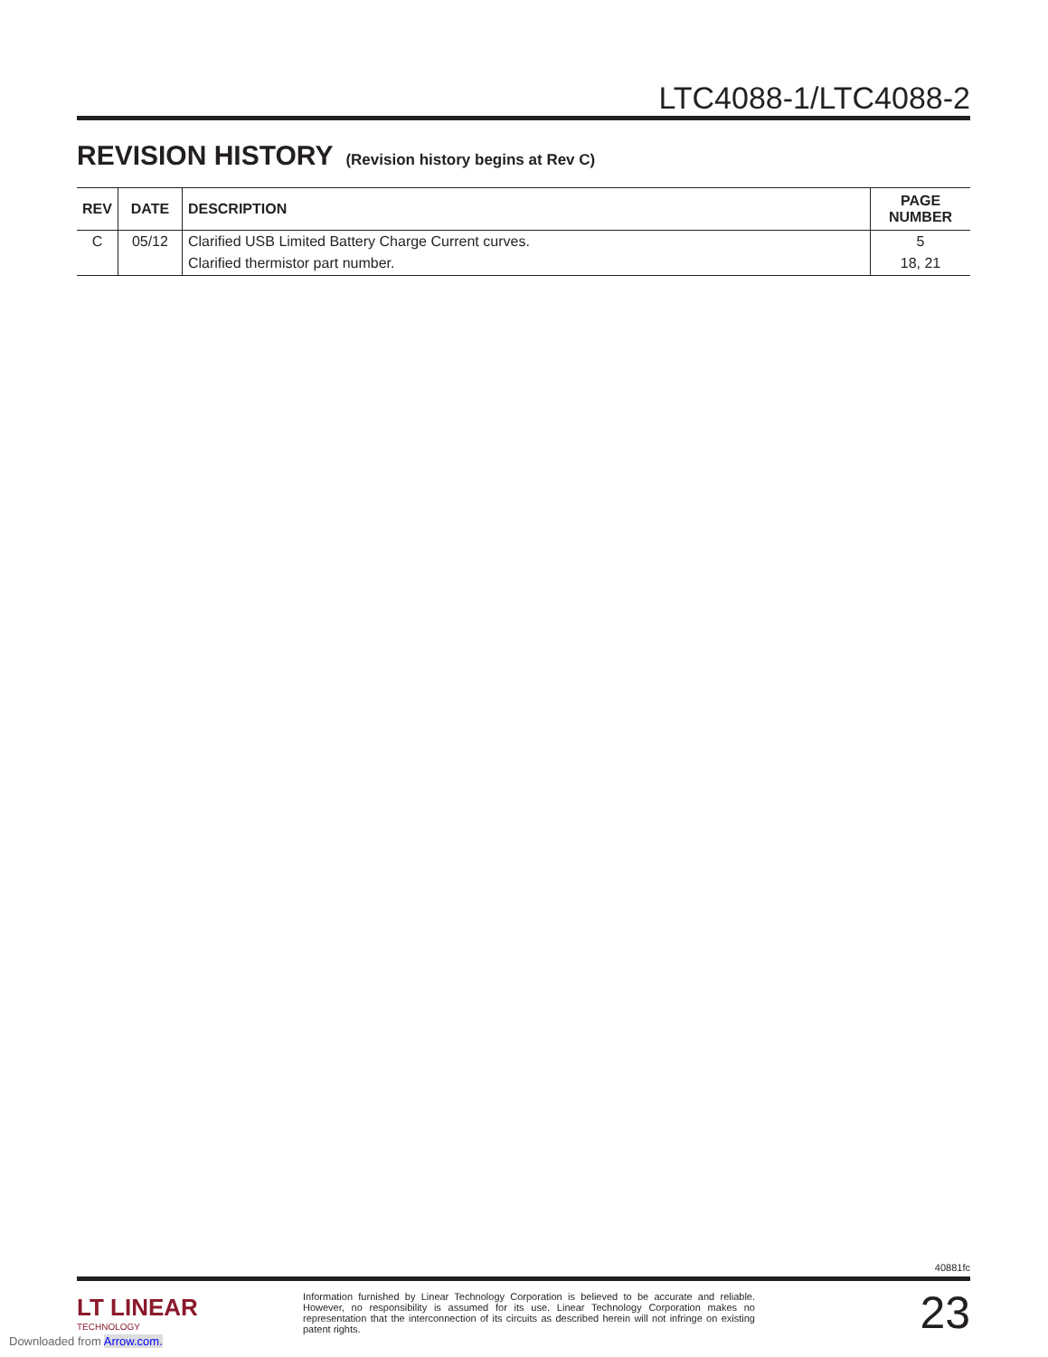LTC4088-1/LTC4088-2
REVISION HISTORY (Revision history begins at Rev C)
| REV | DATE | DESCRIPTION | PAGE NUMBER |
| --- | --- | --- | --- |
| C | 05/12 | Clarified USB Limited Battery Charge Current curves. | 5 |
| | | Clarified thermistor part number. | 18, 21 |
40881fc
LT LINEAR
TECHNOLOGY
Information furnished by Linear Technology Corporation is believed to be accurate and reliable. However, no responsibility is assumed for its use. Linear Technology Corporation makes no representation that the interconnection of its circuits as described herein will not infringe on existing patent rights.
23
Downloaded from Arrow.com.